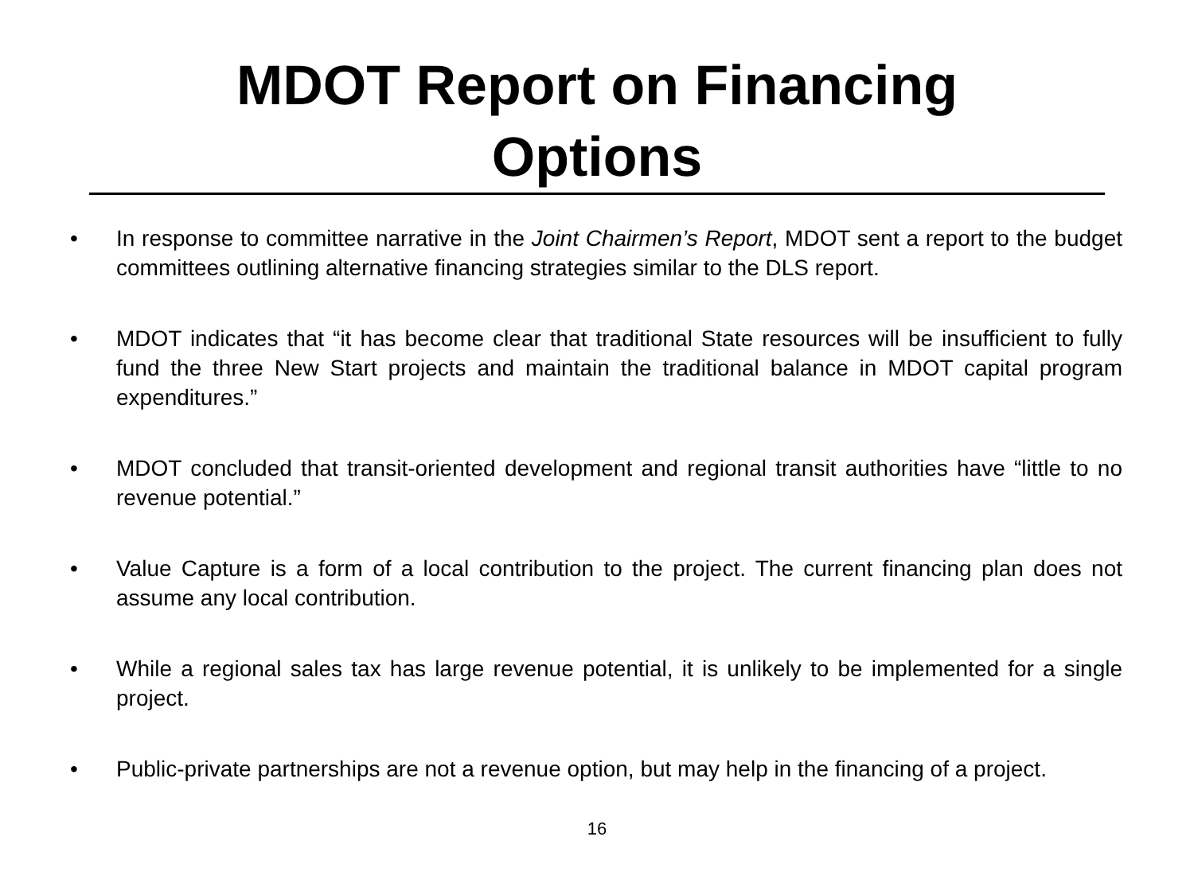MDOT Report on Financing
Options
• In response to committee narrative in the Joint Chairmen’s Report, MDOT sent a report to the budget committees outlining alternative financing strategies similar to the DLS report.
• MDOT indicates that “it has become clear that traditional State resources will be insufficient to fully fund the three New Start projects and maintain the traditional balance in MDOT capital program expenditures.”
• MDOT concluded that transit-oriented development and regional transit authorities have “little to no revenue potential.”
• Value Capture is a form of a local contribution to the project. The current financing plan does not assume any local contribution.
• While a regional sales tax has large revenue potential, it is unlikely to be implemented for a single project.
• Public-private partnerships are not a revenue option, but may help in the financing of a project.
16